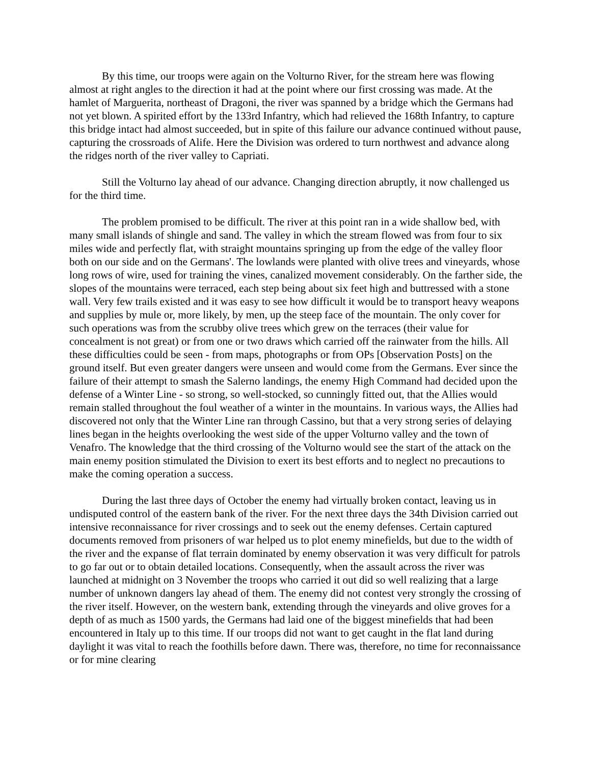By this time, our troops were again on the Volturno River, for the stream here was flowing almost at right angles to the direction it had at the point where our first crossing was made. At the hamlet of Marguerita, northeast of Dragoni, the river was spanned by a bridge which the Germans had not yet blown. A spirited effort by the 133rd Infantry, which had relieved the 168th Infantry, to capture this bridge intact had almost succeeded, but in spite of this failure our advance continued without pause, capturing the crossroads of Alife. Here the Division was ordered to turn northwest and advance along the ridges north of the river valley to Capriati.
Still the Volturno lay ahead of our advance. Changing direction abruptly, it now challenged us for the third time.
The problem promised to be difficult. The river at this point ran in a wide shallow bed, with many small islands of shingle and sand. The valley in which the stream flowed was from four to six miles wide and perfectly flat, with straight mountains springing up from the edge of the valley floor both on our side and on the Germans'. The lowlands were planted with olive trees and vineyards, whose long rows of wire, used for training the vines, canalized movement considerably. On the farther side, the slopes of the mountains were terraced, each step being about six feet high and buttressed with a stone wall. Very few trails existed and it was easy to see how difficult it would be to transport heavy weapons and supplies by mule or, more likely, by men, up the steep face of the mountain. The only cover for such operations was from the scrubby olive trees which grew on the terraces (their value for concealment is not great) or from one or two draws which carried off the rainwater from the hills. All these difficulties could be seen - from maps, photographs or from OPs [Observation Posts] on the ground itself. But even greater dangers were unseen and would come from the Germans. Ever since the failure of their attempt to smash the Salerno landings, the enemy High Command had decided upon the defense of a Winter Line - so strong, so well-stocked, so cunningly fitted out, that the Allies would remain stalled throughout the foul weather of a winter in the mountains. In various ways, the Allies had discovered not only that the Winter Line ran through Cassino, but that a very strong series of delaying lines began in the heights overlooking the west side of the upper Volturno valley and the town of Venafro. The knowledge that the third crossing of the Volturno would see the start of the attack on the main enemy position stimulated the Division to exert its best efforts and to neglect no precautions to make the coming operation a success.
During the last three days of October the enemy had virtually broken contact, leaving us in undisputed control of the eastern bank of the river. For the next three days the 34th Division carried out intensive reconnaissance for river crossings and to seek out the enemy defenses. Certain captured documents removed from prisoners of war helped us to plot enemy minefields, but due to the width of the river and the expanse of flat terrain dominated by enemy observation it was very difficult for patrols to go far out or to obtain detailed locations. Consequently, when the assault across the river was launched at midnight on 3 November the troops who carried it out did so well realizing that a large number of unknown dangers lay ahead of them. The enemy did not contest very strongly the crossing of the river itself. However, on the western bank, extending through the vineyards and olive groves for a depth of as much as 1500 yards, the Germans had laid one of the biggest minefields that had been encountered in Italy up to this time. If our troops did not want to get caught in the flat land during daylight it was vital to reach the foothills before dawn. There was, therefore, no time for reconnaissance or for mine clearing